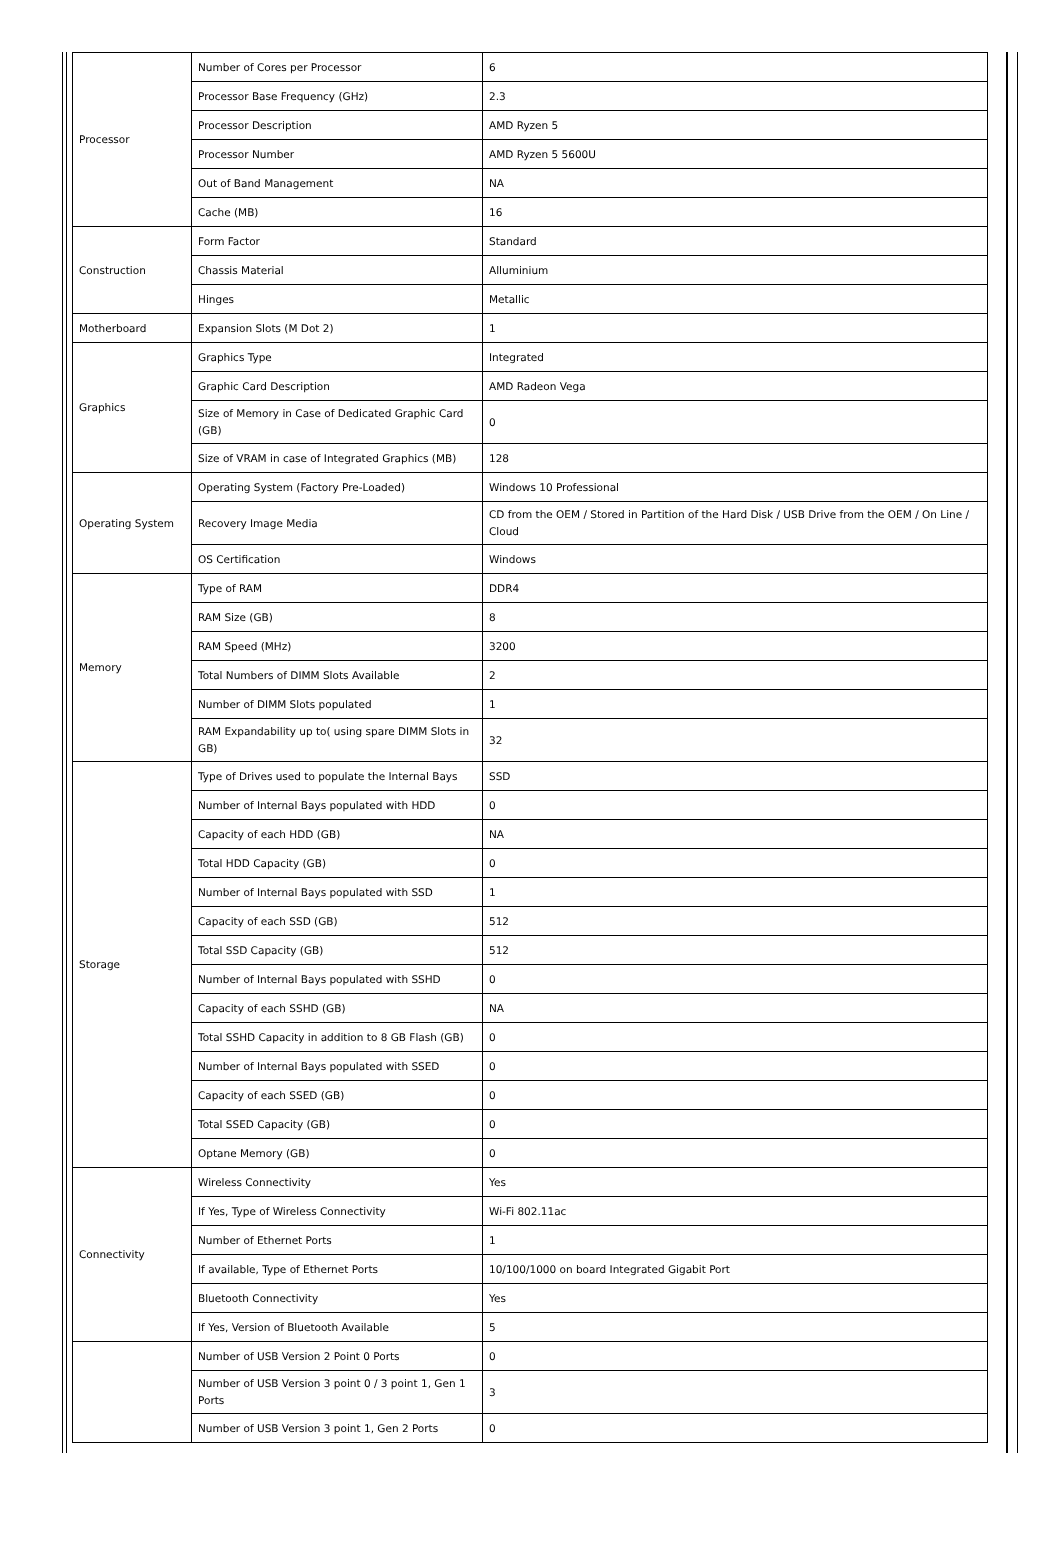| Processor | Number of Cores per Processor | 6 |
| | Processor Base Frequency (GHz) | 2.3 |
| | Processor Description | AMD Ryzen 5 |
| | Processor Number | AMD Ryzen 5 5600U |
| | Out of Band Management | NA |
| | Cache (MB) | 16 |
| Construction | Form Factor | Standard |
| | Chassis Material | Alluminium |
| | Hinges | Metallic |
| Motherboard | Expansion Slots (M Dot 2) | 1 |
| Graphics | Graphics Type | Integrated |
| | Graphic Card Description | AMD Radeon Vega |
| | Size of Memory in Case of Dedicated Graphic Card (GB) | 0 |
| | Size of VRAM in case of Integrated Graphics (MB) | 128 |
| Operating System | Operating System (Factory Pre-Loaded) | Windows 10 Professional |
| | Recovery Image Media | CD from the OEM / Stored in Partition of the Hard Disk / USB Drive from the OEM / On Line / Cloud |
| | OS Certification | Windows |
| Memory | Type of RAM | DDR4 |
| | RAM Size (GB) | 8 |
| | RAM Speed (MHz) | 3200 |
| | Total Numbers of DIMM Slots Available | 2 |
| | Number of DIMM Slots populated | 1 |
| | RAM Expandability up to( using spare DIMM Slots in GB) | 32 |
| Storage | Type of Drives used to populate the Internal Bays | SSD |
| | Number of Internal Bays populated with HDD | 0 |
| | Capacity of each HDD (GB) | NA |
| | Total HDD Capacity (GB) | 0 |
| | Number of Internal Bays populated with SSD | 1 |
| | Capacity of each SSD (GB) | 512 |
| | Total SSD Capacity (GB) | 512 |
| | Number of Internal Bays populated with SSHD | 0 |
| | Capacity of each SSHD (GB) | NA |
| | Total SSHD Capacity in addition to 8 GB Flash (GB) | 0 |
| | Number of Internal Bays populated with SSED | 0 |
| | Capacity of each SSED (GB) | 0 |
| | Total SSED Capacity (GB) | 0 |
| | Optane Memory (GB) | 0 |
| Connectivity | Wireless Connectivity | Yes |
| | If Yes, Type of Wireless Connectivity | Wi-Fi 802.11ac |
| | Number of Ethernet Ports | 1 |
| | If available, Type of Ethernet Ports | 10/100/1000 on board Integrated Gigabit Port |
| | Bluetooth Connectivity | Yes |
| | If Yes, Version of Bluetooth Available | 5 |
| | Number of USB Version 2 Point 0 Ports | 0 |
| | Number of USB Version 3 point 0 / 3 point 1, Gen 1 Ports | 3 |
| | Number of USB Version 3 point 1, Gen 2 Ports | 0 |